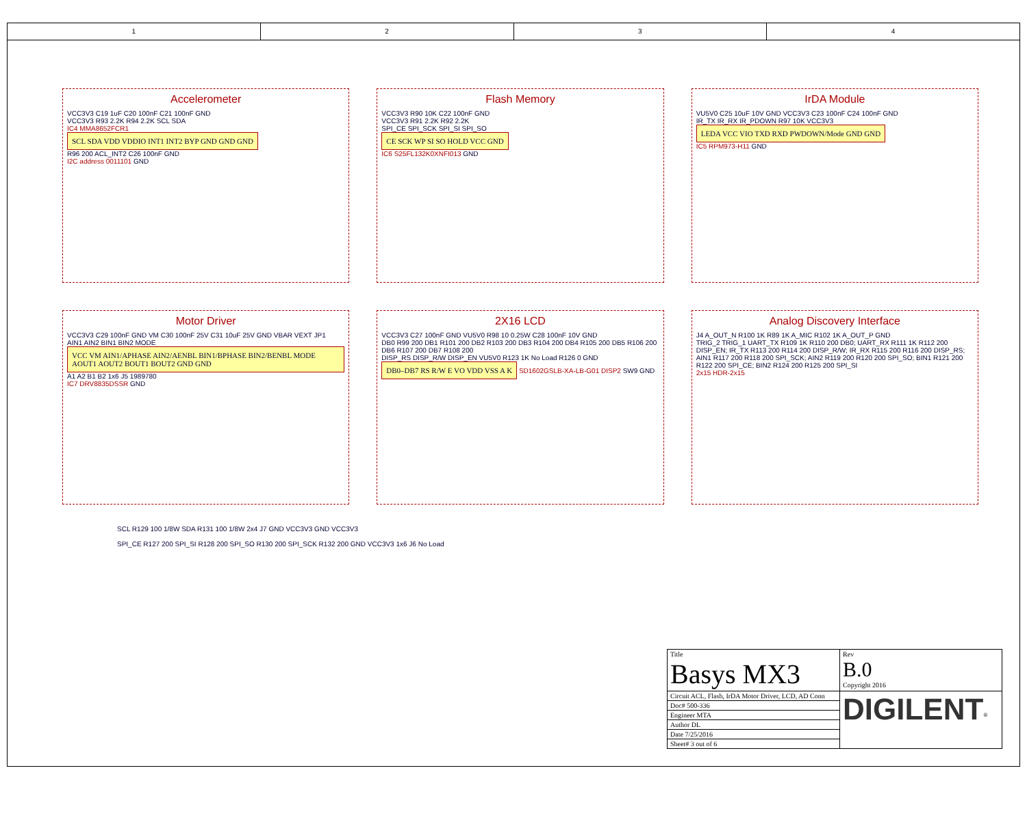1 2 3 4
Accelerometer
VCC3V3 C19 1uF C20 100nF C21 100nF GND
VCC3V3 R93 2.2K R94 2.2K SCL SDA
IC4 MMA8652FCR1
SCL SDA VDD VDDIO INT1 INT2 BYP GND GND GND
R96 200 ACL_INT2 C26 100nF GND
I2C address 0011101 GND
Flash Memory
VCC3V3 R90 10K C22 100nF GND
VCC3V3 R91 2.2K R92 2.2K
SPI_CE SPI_SCK SPI_SI SPI_SO
CE SCK WP SI SO HOLD VCC GND
IC6 S25FL132K0XNFI013 GND
IrDA Module
VU5V0 C25 10uF 10V GND VCC3V3 C23 100nF C24 100nF GND
IR_TX IR_RX IR_PDOWN R97 10K VCC3V3
LEDA VCC VIO TXD RXD PWDOWN/Mode GND GND
IC5 RPM973-H11 GND
Motor Driver
VCC3V3 C29 100nF GND VM C30 100nF 25V C31 10uF 25V GND VBAR VEXT JP1
AIN1 AIN2 BIN1 BIN2 MODE
VCC VM AIN1/APHASE AIN2/AENBL BIN1/BPHASE BIN2/BENBL MODE AOUT1 AOUT2 BOUT1 BOUT2 GND GND
A1 A2 B1 B2 1x6 J5 1989780
IC7 DRV8835DSSR GND
2X16 LCD
VCC3V3 C27 100nF GND VU5V0 R98 10 0.25W C28 100nF 10V GND
DB0 R99 200 DB1 R101 200 DB2 R103 200 DB3 R104 200 DB4 R105 200 DB5 R106 200 DB6 R107 200 DB7 R108 200
DISP_RS DISP_R/W DISP_EN VU5V0 R123 1K No Load R126 0 GND
DB0–DB7 RS R/W E VO VDD VSS A K SD1602GSLB-XA-LB-G01 DISP2 SW9 GND
Analog Discovery Interface
J4 A_OUT_N R100 1K R89 1K A_MIC R102 1K A_OUT_P GND
TRIG_2 TRIG_1 UART_TX R109 1K R110 200 DB0; UART_RX R111 1K R112 200 DISP_EN; IR_TX R113 200 R114 200 DISP_R/W; IR_RX R115 200 R116 200 DISP_RS; AIN1 R117 200 R118 200 SPI_SCK; AIN2 R119 200 R120 200 SPI_SO; BIN1 R121 200 R122 200 SPI_CE; BIN2 R124 200 R125 200 SPI_SI
2x15 HDR-2x15
SCL R129 100 1/8W SDA R131 100 1/8W 2x4 J7 GND VCC3V3 GND VCC3V3
SPI_CE R127 200 SPI_SI R128 200 SPI_SO R130 200 SPI_SCK R132 200 GND VCC3V3 1x6 J6 No Load
| Title Basys MX3 | | Rev B.0 Copyright 2016 |
| Circuit ACL, Flash, IrDA Motor Driver, LCD, AD Conn | DIGILENT<sup>®</sup> | |
| Doc# 500-336 | | |
| Engineer MTA | | |
| Author DL | | |
| Date 7/25/2016 | | |
| Sheet# 3 out of 6 | | |